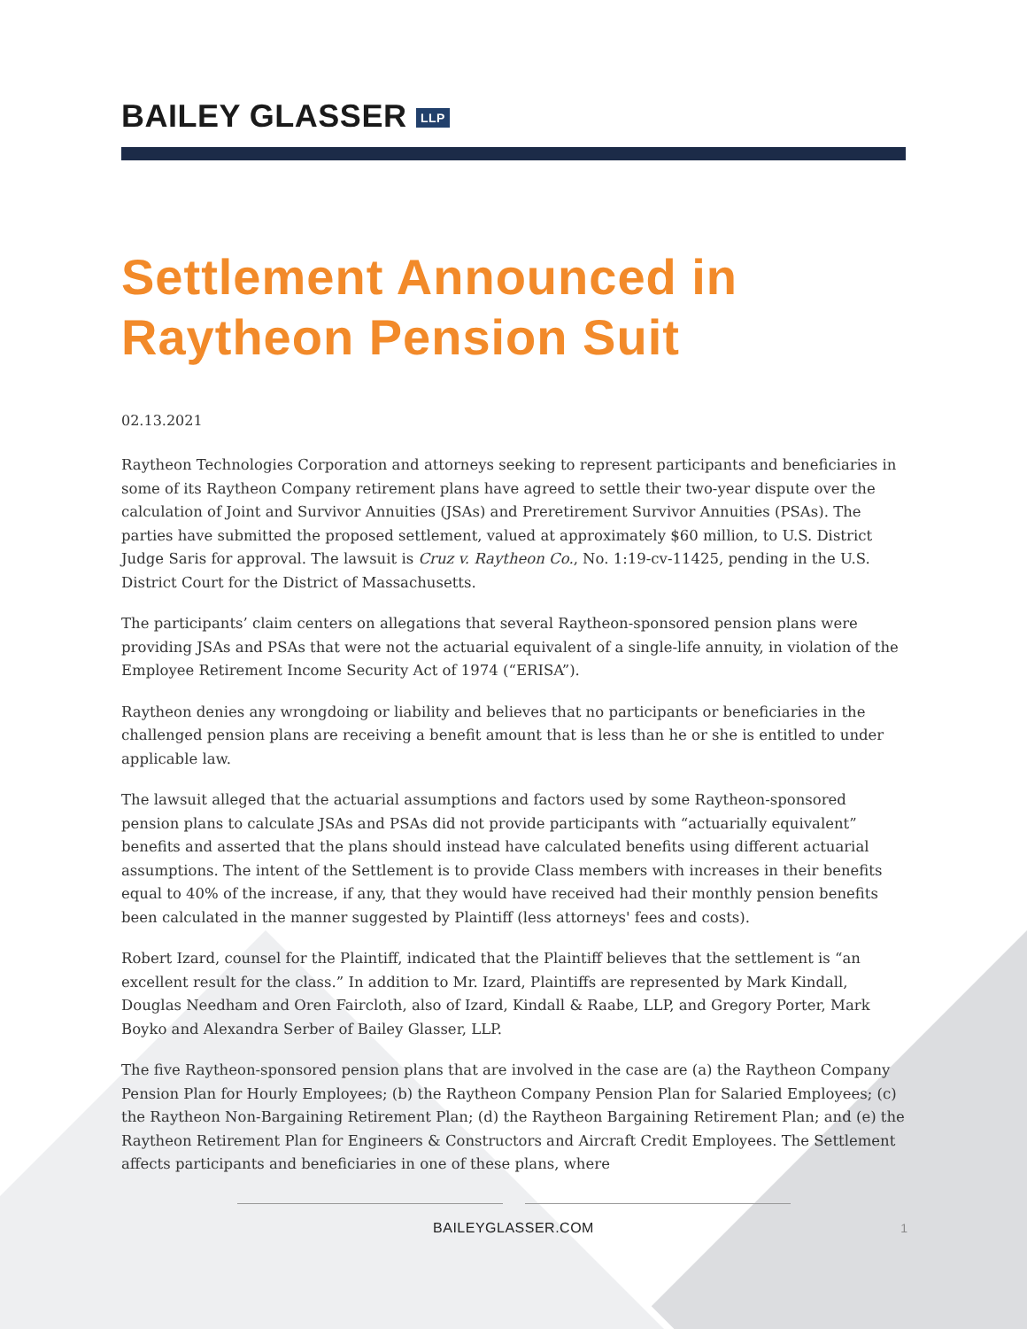BAILEY GLASSER LLP
Settlement Announced in Raytheon Pension Suit
02.13.2021
Raytheon Technologies Corporation and attorneys seeking to represent participants and beneficiaries in some of its Raytheon Company retirement plans have agreed to settle their two-year dispute over the calculation of Joint and Survivor Annuities (JSAs) and Preretirement Survivor Annuities (PSAs). The parties have submitted the proposed settlement, valued at approximately $60 million, to U.S. District Judge Saris for approval. The lawsuit is Cruz v. Raytheon Co., No. 1:19-cv-11425, pending in the U.S. District Court for the District of Massachusetts.
The participants’ claim centers on allegations that several Raytheon-sponsored pension plans were providing JSAs and PSAs that were not the actuarial equivalent of a single-life annuity, in violation of the Employee Retirement Income Security Act of 1974 (“ERISA”).
Raytheon denies any wrongdoing or liability and believes that no participants or beneficiaries in the challenged pension plans are receiving a benefit amount that is less than he or she is entitled to under applicable law.
The lawsuit alleged that the actuarial assumptions and factors used by some Raytheon-sponsored pension plans to calculate JSAs and PSAs did not provide participants with “actuarially equivalent” benefits and asserted that the plans should instead have calculated benefits using different actuarial assumptions. The intent of the Settlement is to provide Class members with increases in their benefits equal to 40% of the increase, if any, that they would have received had their monthly pension benefits been calculated in the manner suggested by Plaintiff (less attorneys' fees and costs).
Robert Izard, counsel for the Plaintiff, indicated that the Plaintiff believes that the settlement is “an excellent result for the class.” In addition to Mr. Izard, Plaintiffs are represented by Mark Kindall, Douglas Needham and Oren Faircloth, also of Izard, Kindall & Raabe, LLP, and Gregory Porter, Mark Boyko and Alexandra Serber of Bailey Glasser, LLP.
The five Raytheon-sponsored pension plans that are involved in the case are (a) the Raytheon Company Pension Plan for Hourly Employees; (b) the Raytheon Company Pension Plan for Salaried Employees; (c) the Raytheon Non-Bargaining Retirement Plan; (d) the Raytheon Bargaining Retirement Plan; and (e) the Raytheon Retirement Plan for Engineers & Constructors and Aircraft Credit Employees. The Settlement affects participants and beneficiaries in one of these plans, where
BAILEYGLASSER.COM
1